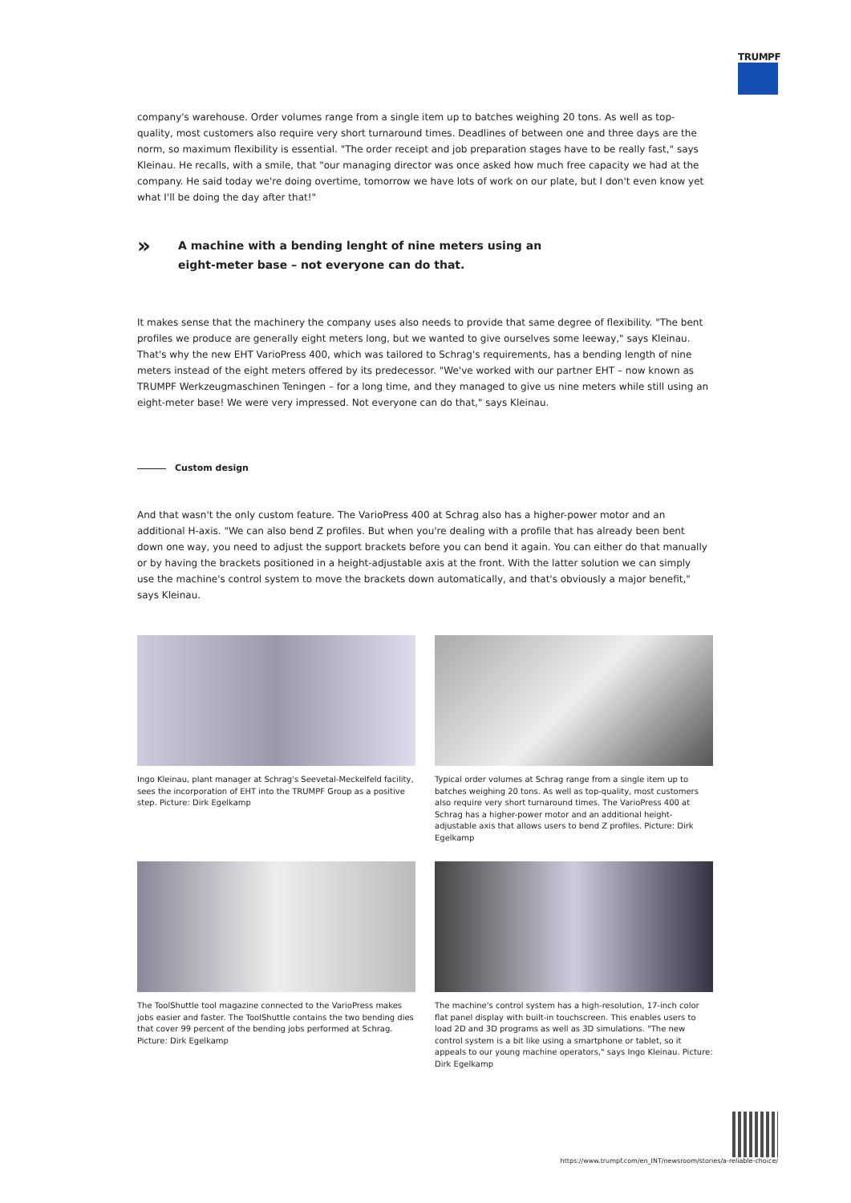TRUMPF
company's warehouse. Order volumes range from a single item up to batches weighing 20 tons. As well as top-quality, most customers also require very short turnaround times. Deadlines of between one and three days are the norm, so maximum flexibility is essential. "The order receipt and job preparation stages have to be really fast," says Kleinau. He recalls, with a smile, that "our managing director was once asked how much free capacity we had at the company. He said today we're doing overtime, tomorrow we have lots of work on our plate, but I don't even know yet what I'll be doing the day after that!"
»
A machine with a bending lenght of nine meters using an eight-meter base – not everyone can do that.
It makes sense that the machinery the company uses also needs to provide that same degree of flexibility. "The bent profiles we produce are generally eight meters long, but we wanted to give ourselves some leeway," says Kleinau. That's why the new EHT VarioPress 400, which was tailored to Schrag's requirements, has a bending length of nine meters instead of the eight meters offered by its predecessor. "We've worked with our partner EHT – now known as TRUMPF Werkzeugmaschinen Teningen – for a long time, and they managed to give us nine meters while still using an eight-meter base! We were very impressed. Not everyone can do that," says Kleinau.
Custom design
And that wasn't the only custom feature. The VarioPress 400 at Schrag also has a higher-power motor and an additional H-axis. "We can also bend Z profiles. But when you're dealing with a profile that has already been bent down one way, you need to adjust the support brackets before you can bend it again. You can either do that manually or by having the brackets positioned in a height-adjustable axis at the front. With the latter solution we can simply use the machine's control system to move the brackets down automatically, and that's obviously a major benefit," says Kleinau.
Ingo Kleinau, plant manager at Schrag's Seevetal-Meckelfeld facility, sees the incorporation of EHT into the TRUMPF Group as a positive step. Picture: Dirk Egelkamp
Typical order volumes at Schrag range from a single item up to batches weighing 20 tons. As well as top-quality, most customers also require very short turnaround times. The VarioPress 400 at Schrag has a higher-power motor and an additional height-adjustable axis that allows users to bend Z profiles. Picture: Dirk Egelkamp
The ToolShuttle tool magazine connected to the VarioPress makes jobs easier and faster. The ToolShuttle contains the two bending dies that cover 99 percent of the bending jobs performed at Schrag. Picture: Dirk Egelkamp
The machine's control system has a high-resolution, 17-inch color flat panel display with built-in touchscreen. This enables users to load 2D and 3D programs as well as 3D simulations. "The new control system is a bit like using a smartphone or tablet, so it appeals to our young machine operators," says Ingo Kleinau. Picture: Dirk Egelkamp
https://www.trumpf.com/en_INT/newsroom/stories/a-reliable-choice/